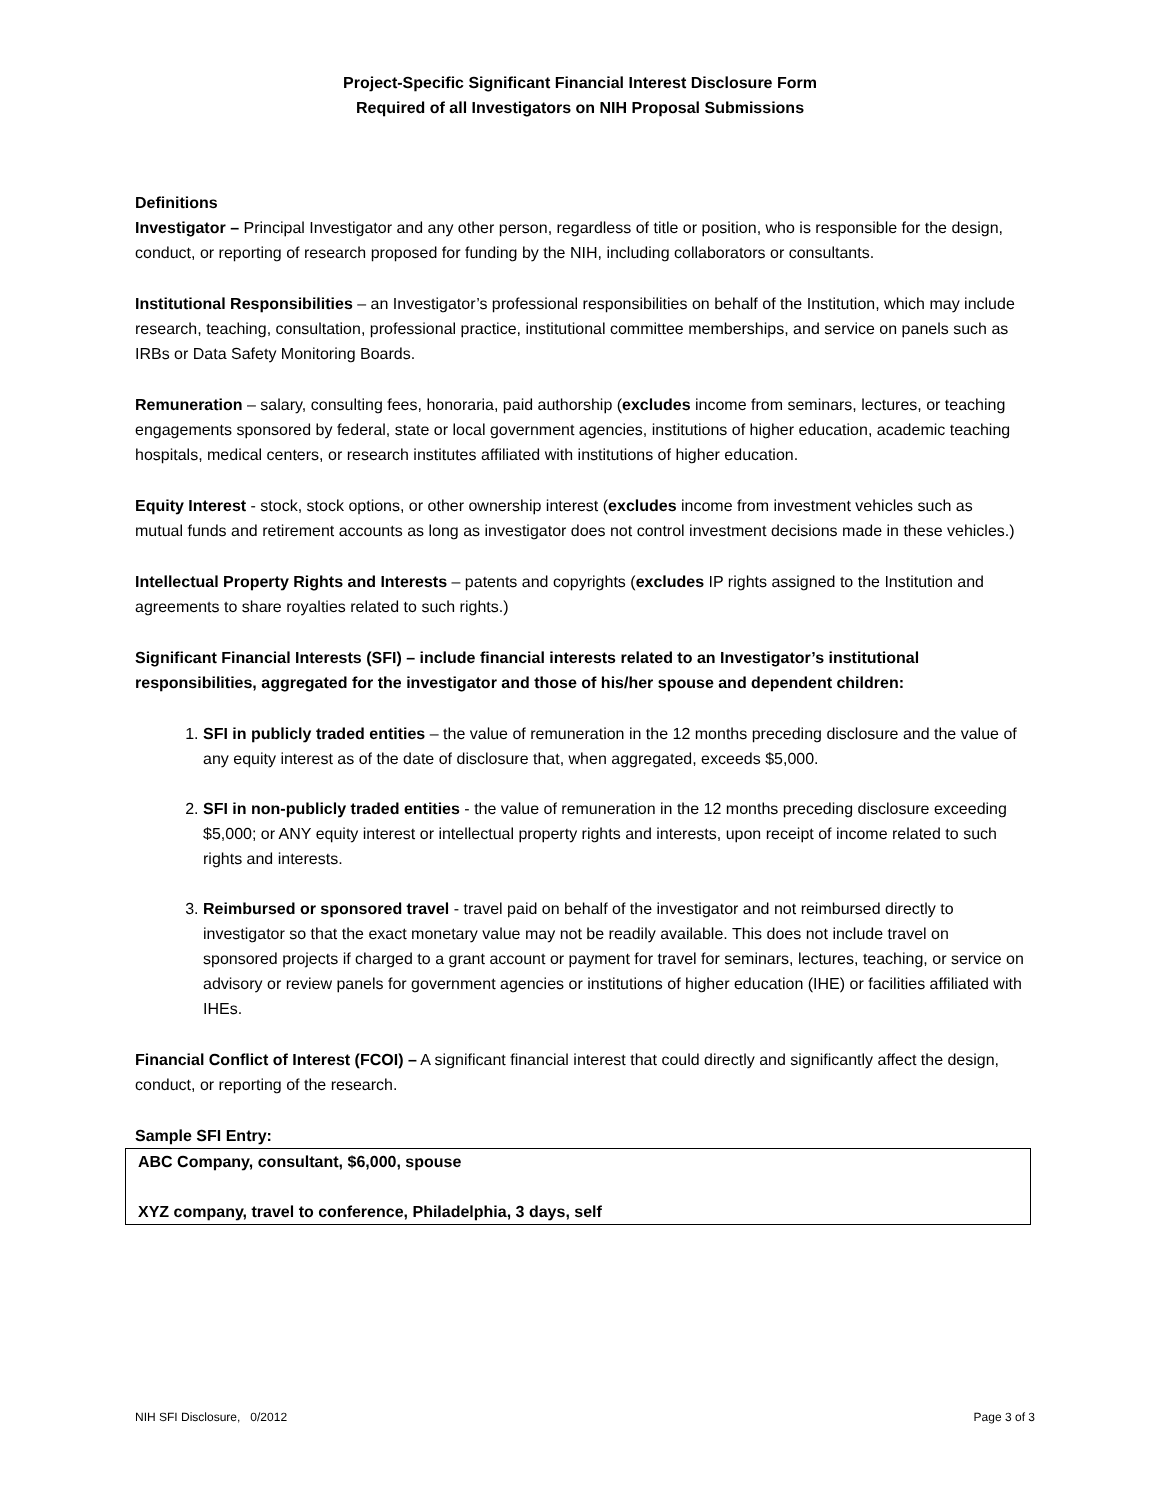Project-Specific Significant Financial Interest Disclosure Form
Required of all Investigators on NIH Proposal Submissions
Definitions
Investigator – Principal Investigator and any other person, regardless of title or position, who is responsible for the design, conduct, or reporting of research proposed for funding by the NIH, including collaborators or consultants.
Institutional Responsibilities – an Investigator’s professional responsibilities on behalf of the Institution, which may include research, teaching, consultation, professional practice, institutional committee memberships, and service on panels such as IRBs or Data Safety Monitoring Boards.
Remuneration – salary, consulting fees, honoraria, paid authorship (excludes income from seminars, lectures, or teaching engagements sponsored by federal, state or local government agencies, institutions of higher education, academic teaching hospitals, medical centers, or research institutes affiliated with institutions of higher education.
Equity Interest - stock, stock options, or other ownership interest (excludes income from investment vehicles such as mutual funds and retirement accounts as long as investigator does not control investment decisions made in these vehicles.)
Intellectual Property Rights and Interests – patents and copyrights (excludes IP rights assigned to the Institution and agreements to share royalties related to such rights.)
Significant Financial Interests (SFI) – include financial interests related to an Investigator’s institutional responsibilities, aggregated for the investigator and those of his/her spouse and dependent children:
1. SFI in publicly traded entities – the value of remuneration in the 12 months preceding disclosure and the value of any equity interest as of the date of disclosure that, when aggregated, exceeds $5,000.
2. SFI in non-publicly traded entities - the value of remuneration in the 12 months preceding disclosure exceeding $5,000; or ANY equity interest or intellectual property rights and interests, upon receipt of income related to such rights and interests.
3. Reimbursed or sponsored travel - travel paid on behalf of the investigator and not reimbursed directly to investigator so that the exact monetary value may not be readily available. This does not include travel on sponsored projects if charged to a grant account or payment for travel for seminars, lectures, teaching, or service on advisory or review panels for government agencies or institutions of higher education (IHE) or facilities affiliated with IHEs.
Financial Conflict of Interest (FCOI) – A significant financial interest that could directly and significantly affect the design, conduct, or reporting of the research.
Sample SFI Entry:
ABC Company, consultant, $6,000, spouse
XYZ company, travel to conference, Philadelphia, 3 days, self
NIH SFI Disclosure, 0/2012 Page 3 of 3